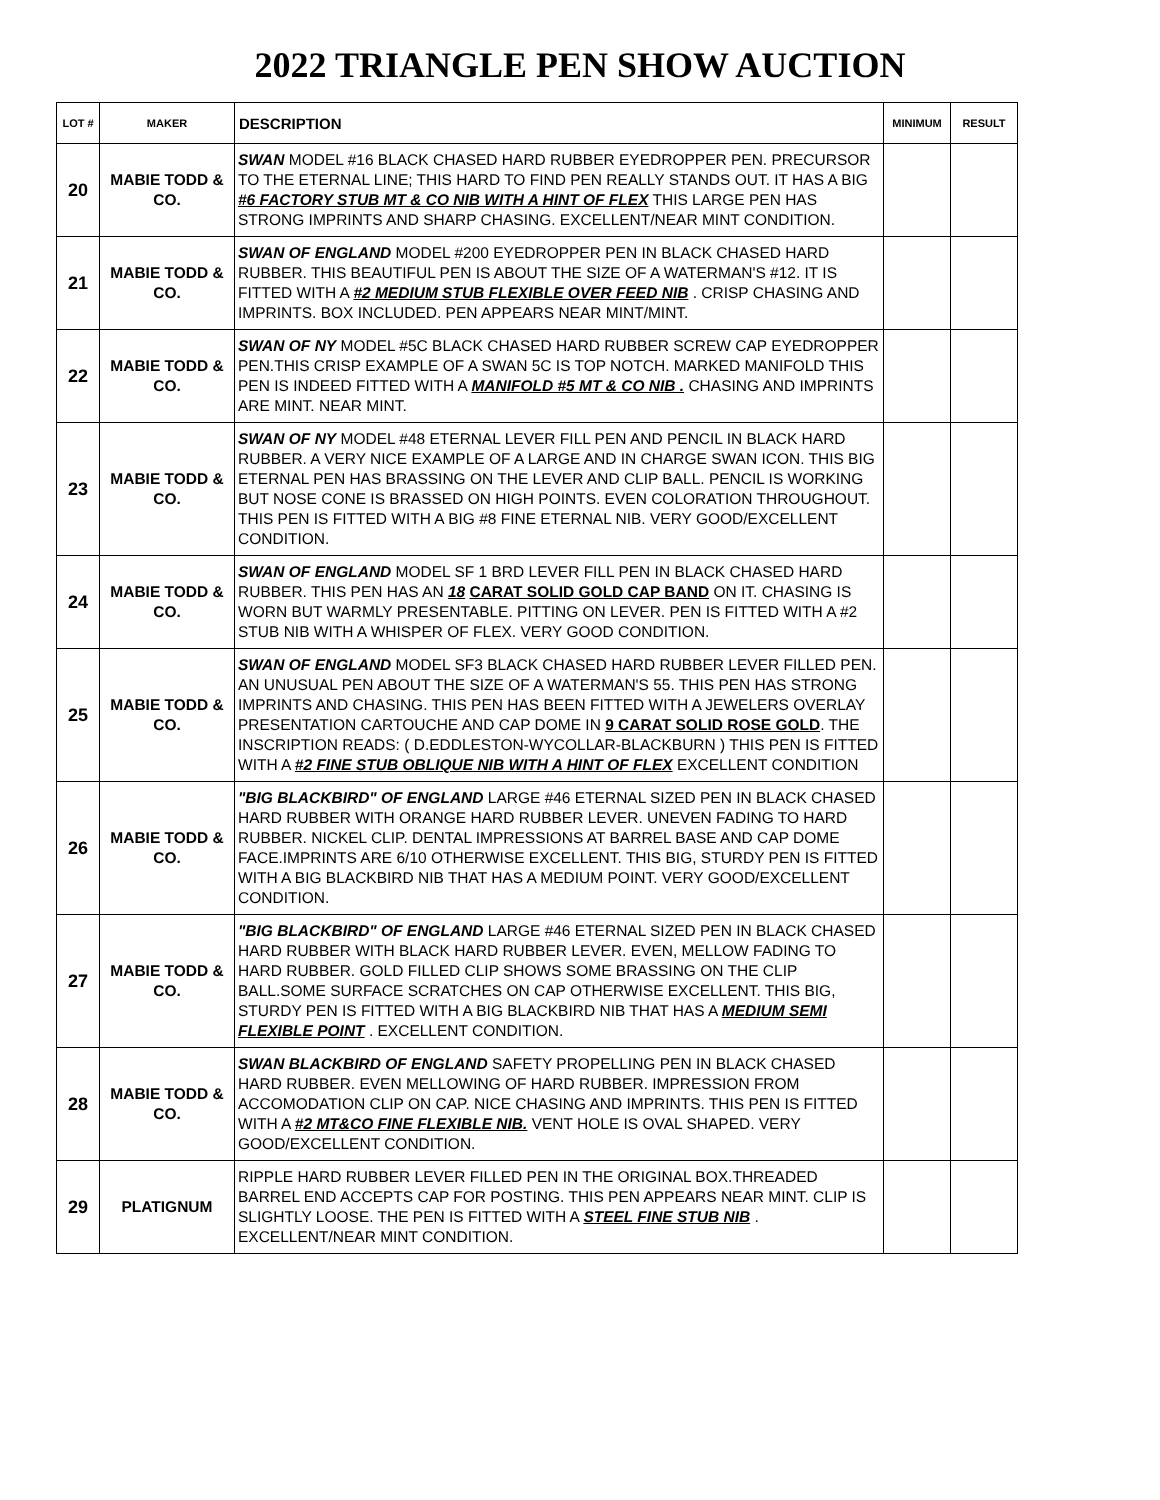2022 TRIANGLE PEN SHOW AUCTION
| LOT # | MAKER | DESCRIPTION | MINIMUM | RESULT |
| --- | --- | --- | --- | --- |
| 20 | MABIE TODD & CO. | SWAN MODEL #16 BLACK CHASED HARD RUBBER EYEDROPPER PEN. PRECURSOR TO THE ETERNAL LINE; THIS HARD TO FIND PEN REALLY STANDS OUT. IT HAS A BIG #6 FACTORY STUB MT & CO NIB WITH A HINT OF FLEX THIS LARGE PEN HAS STRONG IMPRINTS AND SHARP CHASING. EXCELLENT/NEAR MINT CONDITION. | | |
| 21 | MABIE TODD & CO. | SWAN OF ENGLAND MODEL #200 EYEDROPPER PEN IN BLACK CHASED HARD RUBBER. THIS BEAUTIFUL PEN IS ABOUT THE SIZE OF A WATERMAN'S #12. IT IS FITTED WITH A #2 MEDIUM STUB FLEXIBLE OVER FEED NIB . CRISP CHASING AND IMPRINTS. BOX INCLUDED. PEN APPEARS NEAR MINT/MINT. | | |
| 22 | MABIE TODD & CO. | SWAN OF NY MODEL #5C BLACK CHASED HARD RUBBER SCREW CAP EYEDROPPER PEN.THIS CRISP EXAMPLE OF A SWAN 5C IS TOP NOTCH. MARKED MANIFOLD THIS PEN IS INDEED FITTED WITH A MANIFOLD #5 MT & CO NIB . CHASING AND IMPRINTS ARE MINT. NEAR MINT. | | |
| 23 | MABIE TODD & CO. | SWAN OF NY MODEL #48 ETERNAL LEVER FILL PEN AND PENCIL IN BLACK HARD RUBBER. A VERY NICE EXAMPLE OF A LARGE AND IN CHARGE SWAN ICON. THIS BIG ETERNAL PEN HAS BRASSING ON THE LEVER AND CLIP BALL. PENCIL IS WORKING BUT NOSE CONE IS BRASSED ON HIGH POINTS. EVEN COLORATION THROUGHOUT. THIS PEN IS FITTED WITH A BIG #8 FINE ETERNAL NIB. VERY GOOD/EXCELLENT CONDITION. | | |
| 24 | MABIE TODD & CO. | SWAN OF ENGLAND MODEL SF 1 BRD LEVER FILL PEN IN BLACK CHASED HARD RUBBER. THIS PEN HAS AN 18 CARAT SOLID GOLD CAP BAND ON IT. CHASING IS WORN BUT WARMLY PRESENTABLE. PITTING ON LEVER. PEN IS FITTED WITH A #2 STUB NIB WITH A WHISPER OF FLEX. VERY GOOD CONDITION. | | |
| 25 | MABIE TODD & CO. | SWAN OF ENGLAND MODEL SF3 BLACK CHASED HARD RUBBER LEVER FILLED PEN. AN UNUSUAL PEN ABOUT THE SIZE OF A WATERMAN'S 55. THIS PEN HAS STRONG IMPRINTS AND CHASING. THIS PEN HAS BEEN FITTED WITH A JEWELERS OVERLAY PRESENTATION CARTOUCHE AND CAP DOME IN 9 CARAT SOLID ROSE GOLD . THE INSCRIPTION READS: ( D.EDDLESTON-WYCOLLAR-BLACKBURN ) THIS PEN IS FITTED WITH A #2 FINE STUB OBLIQUE NIB WITH A HINT OF FLEX EXCELLENT CONDITION | | |
| 26 | MABIE TODD & CO. | "BIG BLACKBIRD" OF ENGLAND LARGE #46 ETERNAL SIZED PEN IN BLACK CHASED HARD RUBBER WITH ORANGE HARD RUBBER LEVER. UNEVEN FADING TO HARD RUBBER. NICKEL CLIP. DENTAL IMPRESSIONS AT BARREL BASE AND CAP DOME FACE.IMPRINTS ARE 6/10 OTHERWISE EXCELLENT. THIS BIG, STURDY PEN IS FITTED WITH A BIG BLACKBIRD NIB THAT HAS A MEDIUM POINT. VERY GOOD/EXCELLENT CONDITION. | | |
| 27 | MABIE TODD & CO. | "BIG BLACKBIRD" OF ENGLAND LARGE #46 ETERNAL SIZED PEN IN BLACK CHASED HARD RUBBER WITH BLACK HARD RUBBER LEVER. EVEN, MELLOW FADING TO HARD RUBBER. GOLD FILLED CLIP SHOWS SOME BRASSING ON THE CLIP BALL.SOME SURFACE SCRATCHES ON CAP OTHERWISE EXCELLENT. THIS BIG, STURDY PEN IS FITTED WITH A BIG BLACKBIRD NIB THAT HAS A MEDIUM SEMI FLEXIBLE POINT . EXCELLENT CONDITION. | | |
| 28 | MABIE TODD & CO. | SWAN BLACKBIRD OF ENGLAND SAFETY PROPELLING PEN IN BLACK CHASED HARD RUBBER. EVEN MELLOWING OF HARD RUBBER. IMPRESSION FROM ACCOMODATION CLIP ON CAP. NICE CHASING AND IMPRINTS. THIS PEN IS FITTED WITH A #2 MT&CO FINE FLEXIBLE NIB. VENT HOLE IS OVAL SHAPED. VERY GOOD/EXCELLENT CONDITION. | | |
| 29 | PLATIGNUM | RIPPLE HARD RUBBER LEVER FILLED PEN IN THE ORIGINAL BOX.THREADED BARREL END ACCEPTS CAP FOR POSTING. THIS PEN APPEARS NEAR MINT. CLIP IS SLIGHTLY LOOSE. THE PEN IS FITTED WITH A STEEL FINE STUB NIB . EXCELLENT/NEAR MINT CONDITION. | | |